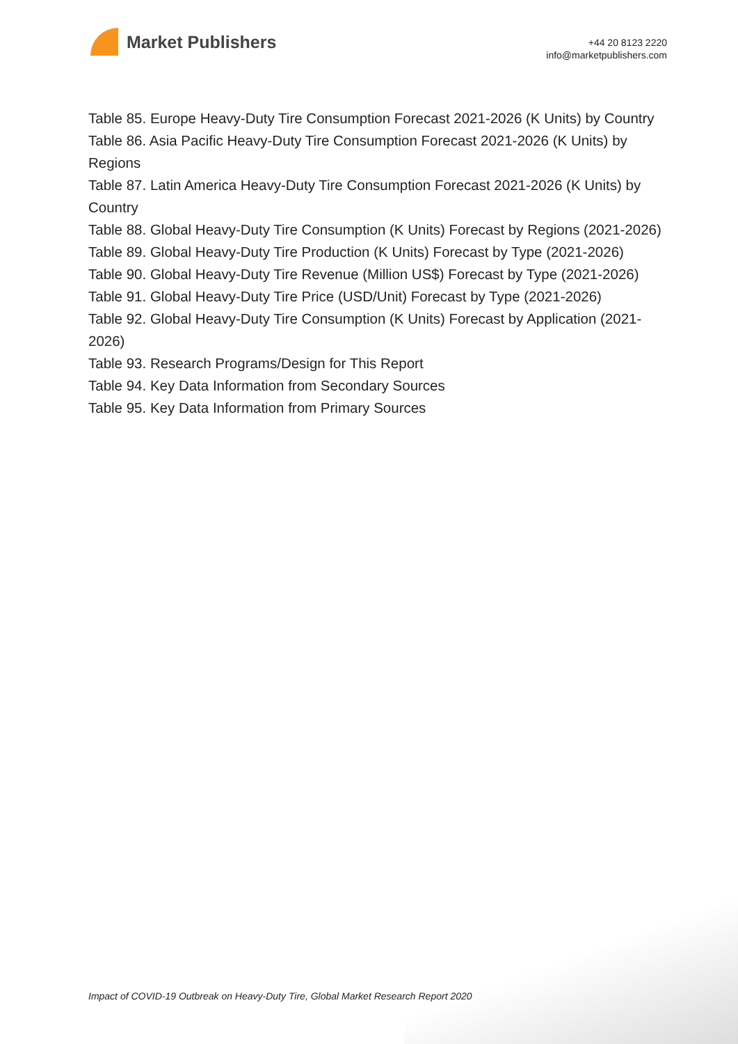Market Publishers
+44 20 8123 2220
info@marketpublishers.com
Table 85. Europe Heavy-Duty Tire Consumption Forecast 2021-2026 (K Units) by Country
Table 86. Asia Pacific Heavy-Duty Tire Consumption Forecast 2021-2026 (K Units) by Regions
Table 87. Latin America Heavy-Duty Tire Consumption Forecast 2021-2026 (K Units) by Country
Table 88. Global Heavy-Duty Tire Consumption (K Units) Forecast by Regions (2021-2026)
Table 89. Global Heavy-Duty Tire Production (K Units) Forecast by Type (2021-2026)
Table 90. Global Heavy-Duty Tire Revenue (Million US$) Forecast by Type (2021-2026)
Table 91. Global Heavy-Duty Tire Price (USD/Unit) Forecast by Type (2021-2026)
Table 92. Global Heavy-Duty Tire Consumption (K Units) Forecast by Application (2021-2026)
Table 93. Research Programs/Design for This Report
Table 94. Key Data Information from Secondary Sources
Table 95. Key Data Information from Primary Sources
Impact of COVID-19 Outbreak on Heavy-Duty Tire, Global Market Research Report 2020